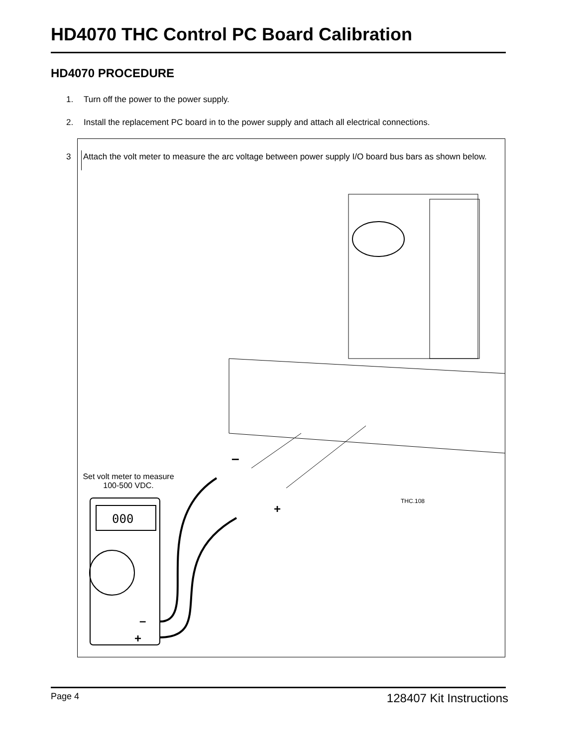HD4070 THC Control PC Board Calibration
HD4070 PROCEDURE
1. Turn off the power to the power supply.
2. Install the replacement PC board in to the power supply and attach all electrical connections.
3
Attach the volt meter to measure the arc voltage between power supply I/O board bus bars as shown below.
000
–
+
–
+
THC.108
Set volt meter to measure 100-500 VDC.
Page 4 128407 Kit Instructions